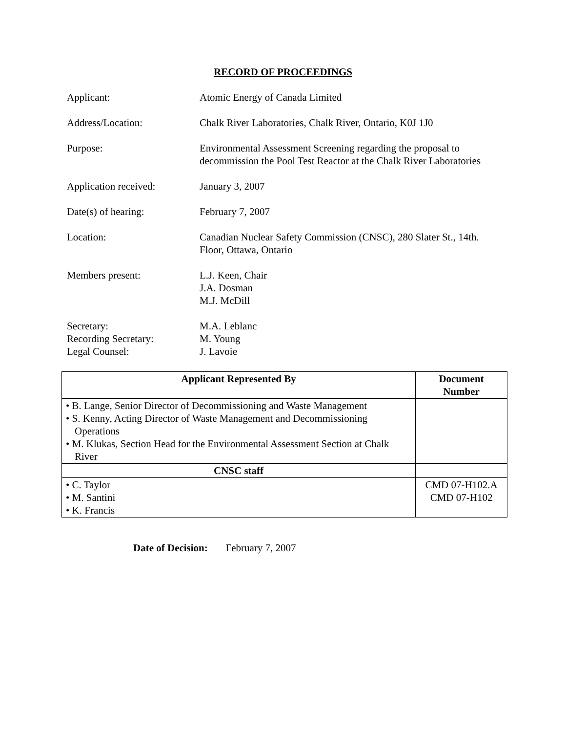RECORD OF PROCEEDINGS
Applicant: Atomic Energy of Canada Limited
Address/Location: Chalk River Laboratories, Chalk River, Ontario, K0J 1J0
Purpose: Environmental Assessment Screening regarding the proposal to decommission the Pool Test Reactor at the Chalk River Laboratories
Application received: January 3, 2007
Date(s) of hearing: February 7, 2007
Location: Canadian Nuclear Safety Commission (CNSC), 280 Slater St., 14th. Floor, Ottawa, Ontario
Members present: L.J. Keen, Chair
J.A. Dosman
M.J. McDill
Secretary:
Recording Secretary:
Legal Counsel:
M.A. Leblanc
M. Young
J. Lavoie
| Applicant Represented By | Document Number |
| --- | --- |
| • B. Lange, Senior Director of Decommissioning and Waste Management • S. Kenny, Acting Director of Waste Management and Decommissioning Operations • M. Klukas, Section Head for the Environmental Assessment Section at Chalk River | |
| CNSC staff | |
| • C. Taylor • M. Santini • K. Francis | CMD 07-H102.A CMD 07-H102 |
Date of Decision: February 7, 2007